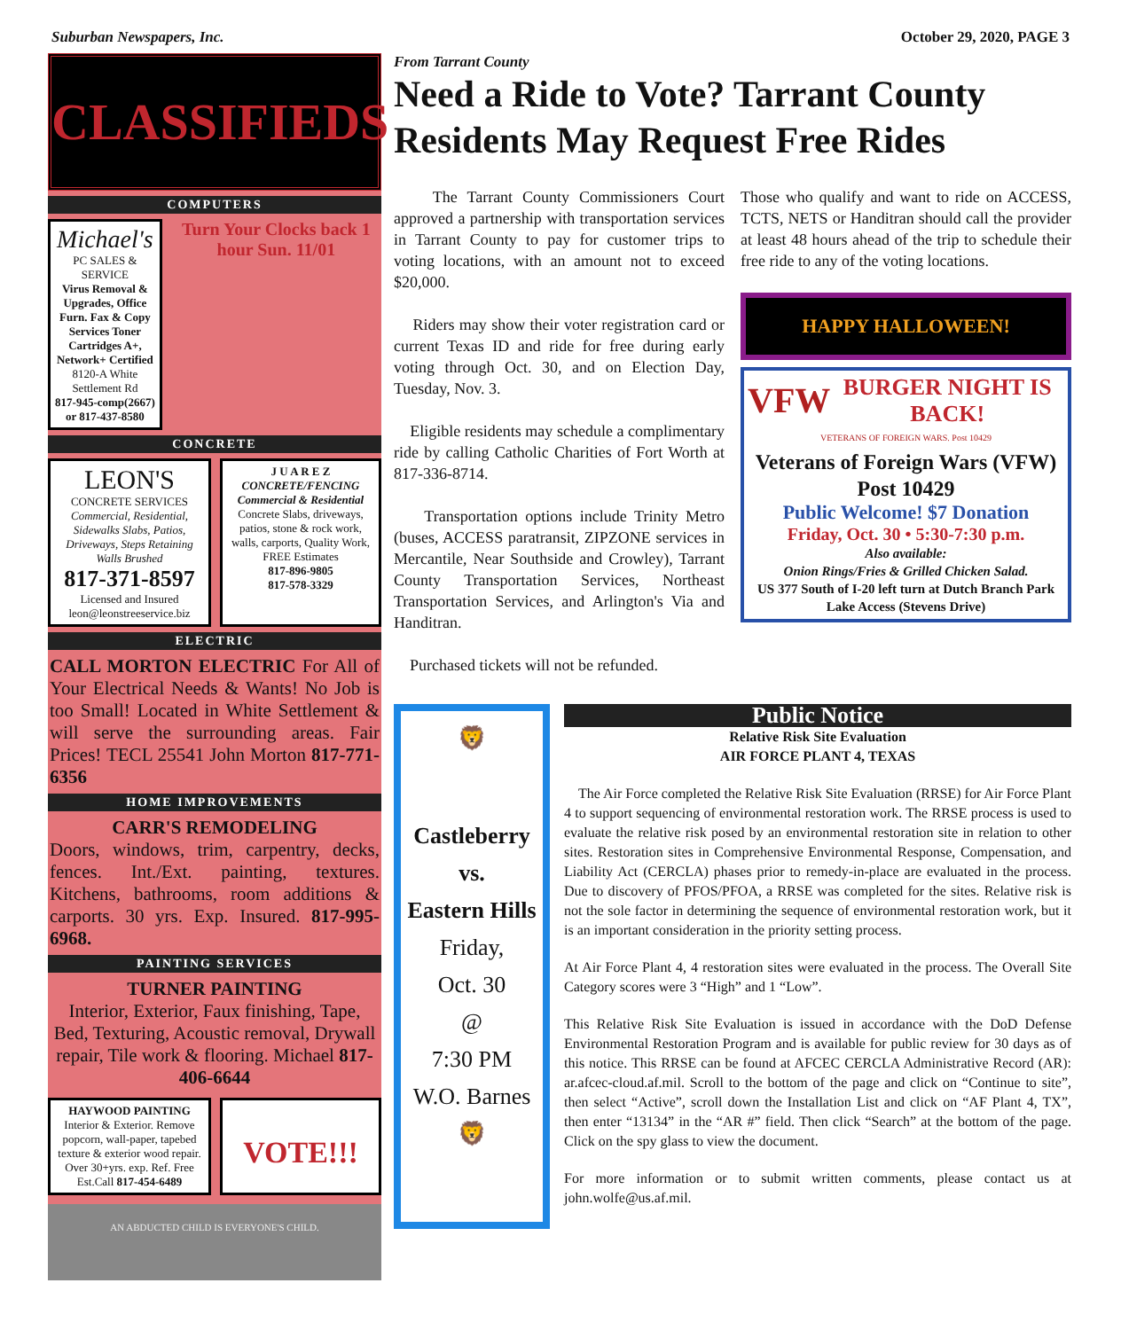Suburban Newspapers, Inc. October 29, 2020, PAGE 3
CLASSIFIEDS
COMPUTERS
Michael's
PC SALES & SERVICE
Virus Removal & Upgrades, Office Furn. Fax & Copy Services Toner Cartridges A+, Network+ Certified
8120-A White Settlement Rd
817-945-comp(2667) or 817-437-8580
Turn Your Clocks back 1 hour Sun. 11/01
CONCRETE
LEON'S
CONCRETE SERVICES
Commercial, Residential, Sidewalks Slabs, Patios, Driveways, Steps Retaining Walls Brushed
817-371-8597
Licensed and Insured
leon@leonstreeservice.biz
J U A R E Z
CONCRETE/FENCING
Commercial & Residential
Concrete Slabs, driveways, patios, stone & rock work, walls, carports, Quality Work, FREE Estimates
817-896-9805
817-578-3329
ELECTRIC
CALL MORTON ELECTRIC For All of Your Electrical Needs & Wants! No Job is too Small! Located in White Settlement & will serve the surrounding areas. Fair Prices! TECL 25541 John Morton 817-771-6356
HOME IMPROVEMENTS
CARR'S REMODELING
Doors, windows, trim, carpentry, decks, fences. Int./Ext. painting, textures. Kitchens, bathrooms, room additions & carports. 30 yrs. Exp. Insured. 817-995-6968.
PAINTING SERVICES
TURNER PAINTING
Interior, Exterior, Faux finishing, Tape, Bed, Texturing, Acoustic removal, Drywall repair, Tile work & flooring. Michael 817-406-6644
HAYWOOD PAINTING
Interior & Exterior. Remove popcorn, wall-paper, tapebed texture & exterior wood repair.
Over 30+yrs. exp. Ref. Free Est.Call 817-454-6489
VOTE!!!
AN ABDUCTED CHILD IS EVERYONE'S CHILD.
From Tarrant County
Need a Ride to Vote? Tarrant County Residents May Request Free Rides
The Tarrant County Commissioners Court approved a partnership with transportation services in Tarrant County to pay for customer trips to voting locations, with an amount not to exceed $20,000.
Riders may show their voter registration card or current Texas ID and ride for free during early voting through Oct. 30, and on Election Day, Tuesday, Nov. 3.
Eligible residents may schedule a complimentary ride by calling Catholic Charities of Fort Worth at 817-336-8714.
Transportation options include Trinity Metro (buses, ACCESS paratransit, ZIPZONE services in Mercantile, Near Southside and Crowley), Tarrant County Transportation Services, Northeast Transportation Services, and Arlington's Via and Handitran.
Purchased tickets will not be refunded.
Those who qualify and want to ride on ACCESS, TCTS, NETS or Handitran should call the provider at least 48 hours ahead of the trip to schedule their free ride to any of the voting locations.
HAPPY HALLOWEEN!
VFW BURGER NIGHT IS BACK!
VETERANS OF FOREIGN WARS. Post 10429
Veterans of Foreign Wars (VFW) Post 10429
Public Welcome! $7 Donation
Friday, Oct. 30 • 5:30-7:30 p.m.
Also available:
Onion Rings/Fries & Grilled Chicken Salad.
US 377 South of I-20 left turn at Dutch Branch Park Lake Access (Stevens Drive)
🦁
Castleberry
vs.
Eastern Hills
Friday,
Oct. 30
@
7:30 PM
W.O. Barnes
🦁
Public Notice
Relative Risk Site Evaluation
AIR FORCE PLANT 4, TEXAS
The Air Force completed the Relative Risk Site Evaluation (RRSE) for Air Force Plant 4 to support sequencing of environmental restoration work. The RRSE process is used to evaluate the relative risk posed by an environmental restoration site in relation to other sites. Restoration sites in Comprehensive Environmental Response, Compensation, and Liability Act (CERCLA) phases prior to remedy-in-place are evaluated in the process. Due to discovery of PFOS/PFOA, a RRSE was completed for the sites. Relative risk is not the sole factor in determining the sequence of environmental restoration work, but it is an important consideration in the priority setting process.
At Air Force Plant 4, 4 restoration sites were evaluated in the process. The Overall Site Category scores were 3 “High” and 1 “Low”.
This Relative Risk Site Evaluation is issued in accordance with the DoD Defense Environmental Restoration Program and is available for public review for 30 days as of this notice. This RRSE can be found at AFCEC CERCLA Administrative Record (AR): ar.afcec-cloud.af.mil. Scroll to the bottom of the page and click on “Continue to site”, then select “Active”, scroll down the Installation List and click on “AF Plant 4, TX”, then enter “13134” in the “AR #” field. Then click “Search” at the bottom of the page. Click on the spy glass to view the document.
For more information or to submit written comments, please contact us at john.wolfe@us.af.mil.